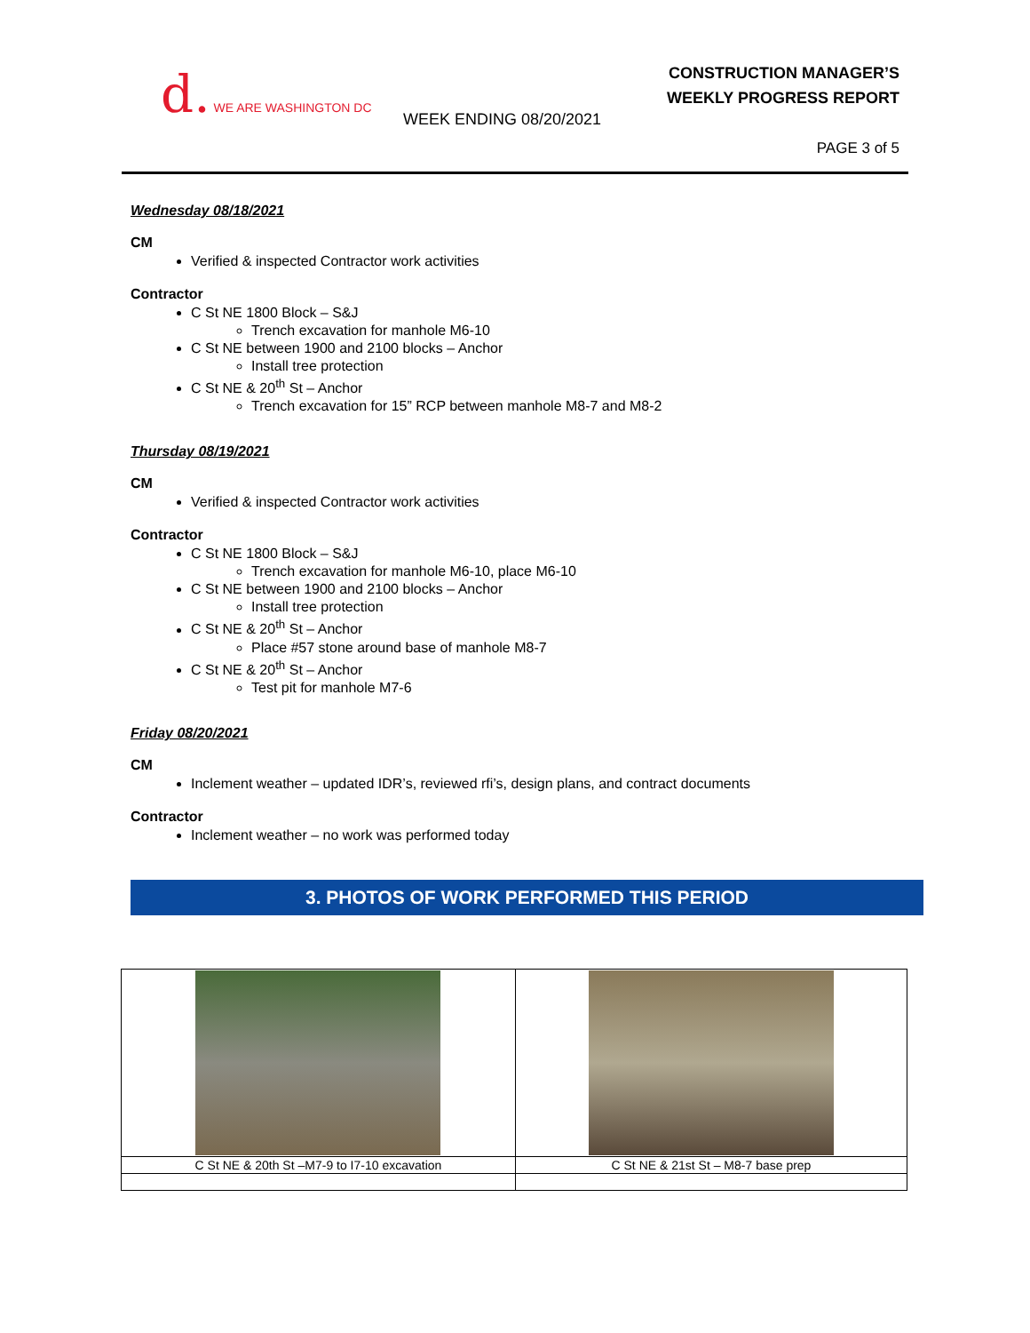d. WE ARE WASHINGTON DC
CONSTRUCTION MANAGER’S
WEEKLY PROGRESS REPORT
WEEK ENDING 08/20/2021
PAGE 3 of 5
Wednesday 08/18/2021
CM
Verified & inspected Contractor work activities
Contractor
C St NE 1800 Block – S&J
Trench excavation for manhole M6-10
C St NE between 1900 and 2100 blocks – Anchor
Install tree protection
C St NE & 20<sup>th</sup> St – Anchor
Trench excavation for 15” RCP between manhole M8-7 and M8-2
Thursday 08/19/2021
CM
Verified & inspected Contractor work activities
Contractor
C St NE 1800 Block – S&J
Trench excavation for manhole M6-10, place M6-10
C St NE between 1900 and 2100 blocks – Anchor
Install tree protection
C St NE & 20<sup>th</sup> St – Anchor
Place #57 stone around base of manhole M8-7
C St NE & 20<sup>th</sup> St – Anchor
Test pit for manhole M7-6
Friday 08/20/2021
CM
Inclement weather – updated IDR’s, reviewed rfi’s, design plans, and contract documents
Contractor
Inclement weather – no work was performed today
3. PHOTOS OF WORK PERFORMED THIS PERIOD
| C St NE & 20th St –M7-9 to I7-10 excavation | C St NE & 21st St – M8-7 base prep |